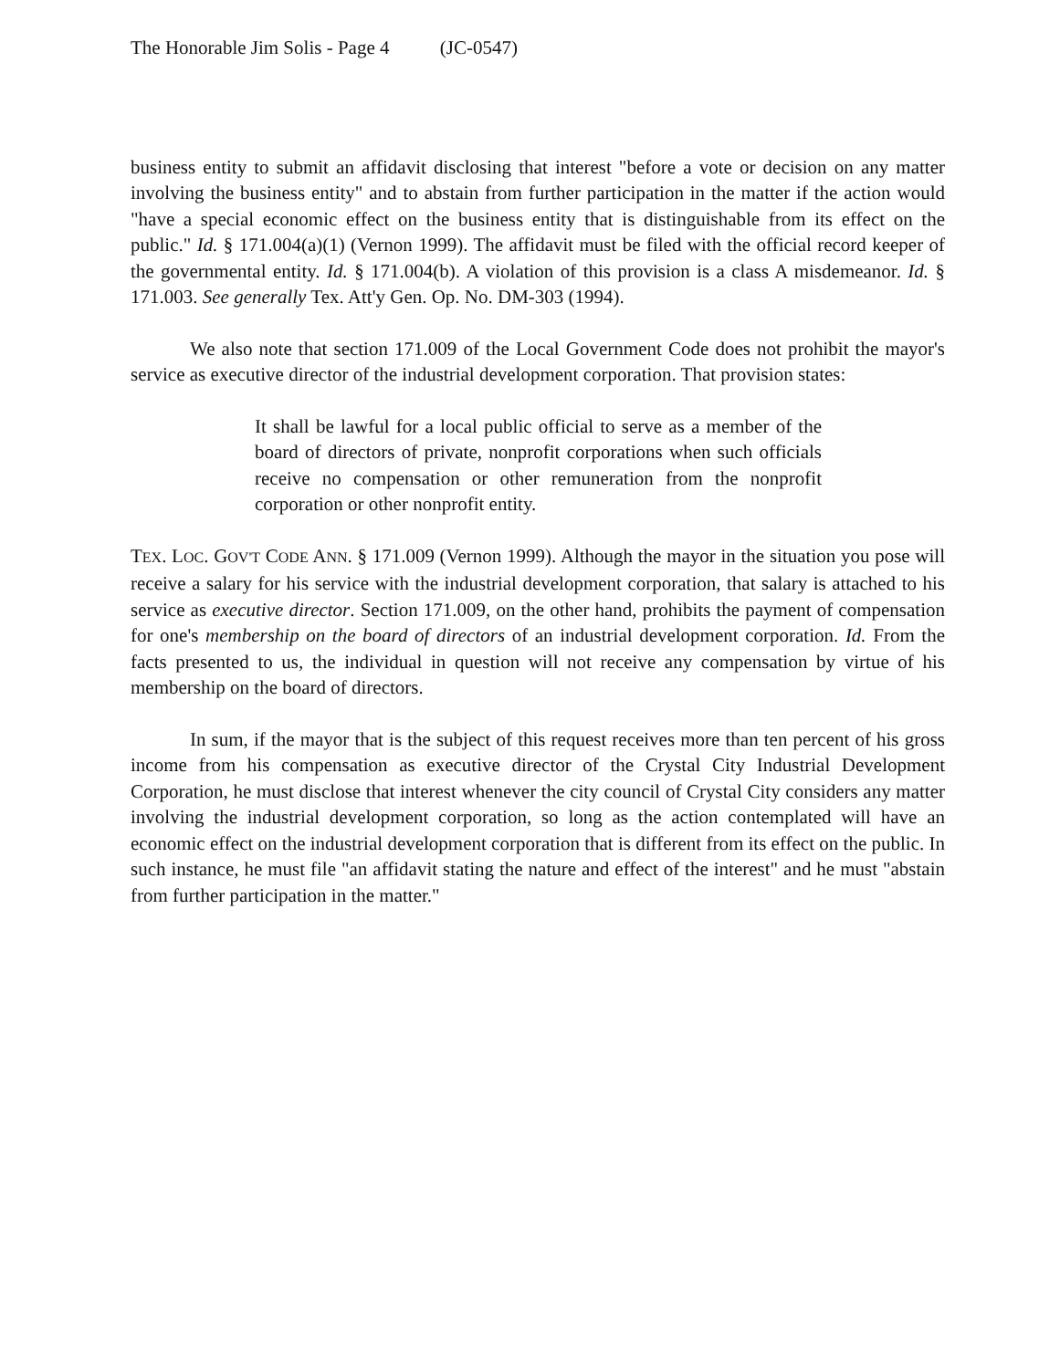The Honorable Jim Solis - Page 4 (JC-0547)
business entity to submit an affidavit disclosing that interest "before a vote or decision on any matter involving the business entity" and to abstain from further participation in the matter if the action would "have a special economic effect on the business entity that is distinguishable from its effect on the public." Id. § 171.004(a)(1) (Vernon 1999). The affidavit must be filed with the official record keeper of the governmental entity. Id. § 171.004(b). A violation of this provision is a class A misdemeanor. Id. § 171.003. See generally Tex. Att'y Gen. Op. No. DM-303 (1994).
We also note that section 171.009 of the Local Government Code does not prohibit the mayor's service as executive director of the industrial development corporation. That provision states:
It shall be lawful for a local public official to serve as a member of the board of directors of private, nonprofit corporations when such officials receive no compensation or other remuneration from the nonprofit corporation or other nonprofit entity.
TEX. LOC. GOV'T CODE ANN. § 171.009 (Vernon 1999). Although the mayor in the situation you pose will receive a salary for his service with the industrial development corporation, that salary is attached to his service as executive director. Section 171.009, on the other hand, prohibits the payment of compensation for one's membership on the board of directors of an industrial development corporation. Id. From the facts presented to us, the individual in question will not receive any compensation by virtue of his membership on the board of directors.
In sum, if the mayor that is the subject of this request receives more than ten percent of his gross income from his compensation as executive director of the Crystal City Industrial Development Corporation, he must disclose that interest whenever the city council of Crystal City considers any matter involving the industrial development corporation, so long as the action contemplated will have an economic effect on the industrial development corporation that is different from its effect on the public. In such instance, he must file "an affidavit stating the nature and effect of the interest" and he must "abstain from further participation in the matter."